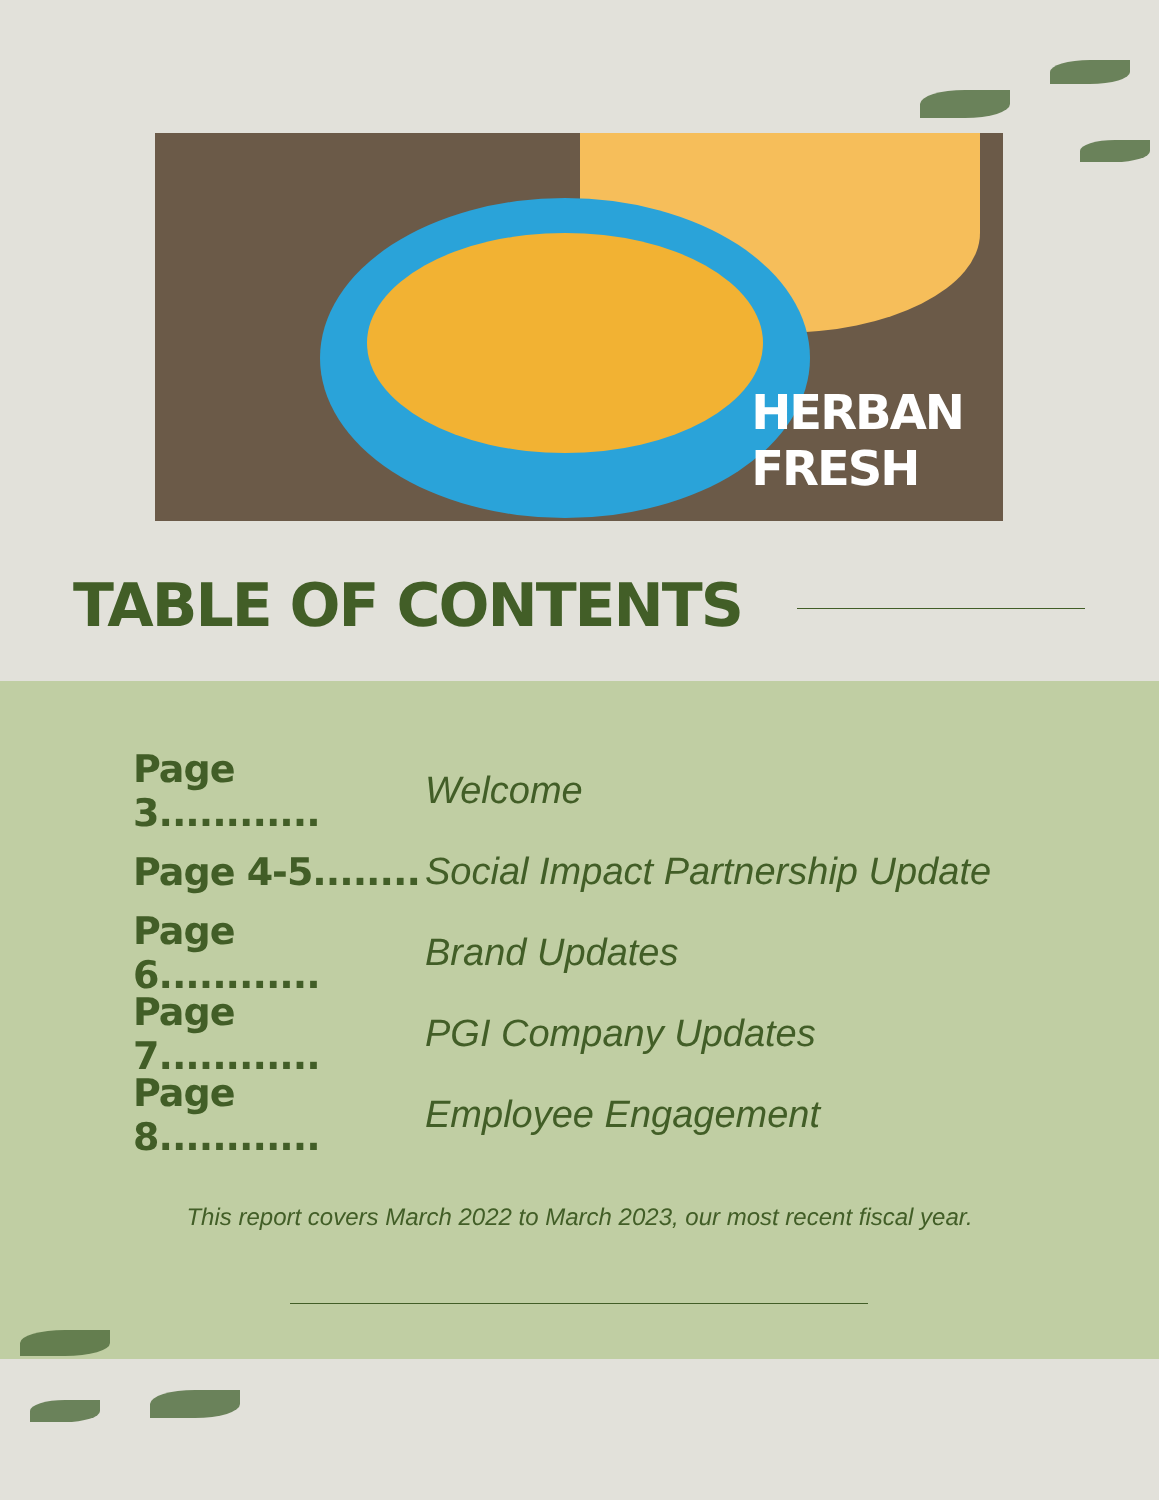HERBAN
FRESH
TABLE OF CONTENTS
Page 3............ Welcome
Page 4-5........ Social Impact Partnership Update
Page 6............ Brand Updates
Page 7............ PGI Company Updates
Page 8............ Employee Engagement
This report covers March 2022 to March 2023, our most recent fiscal year.